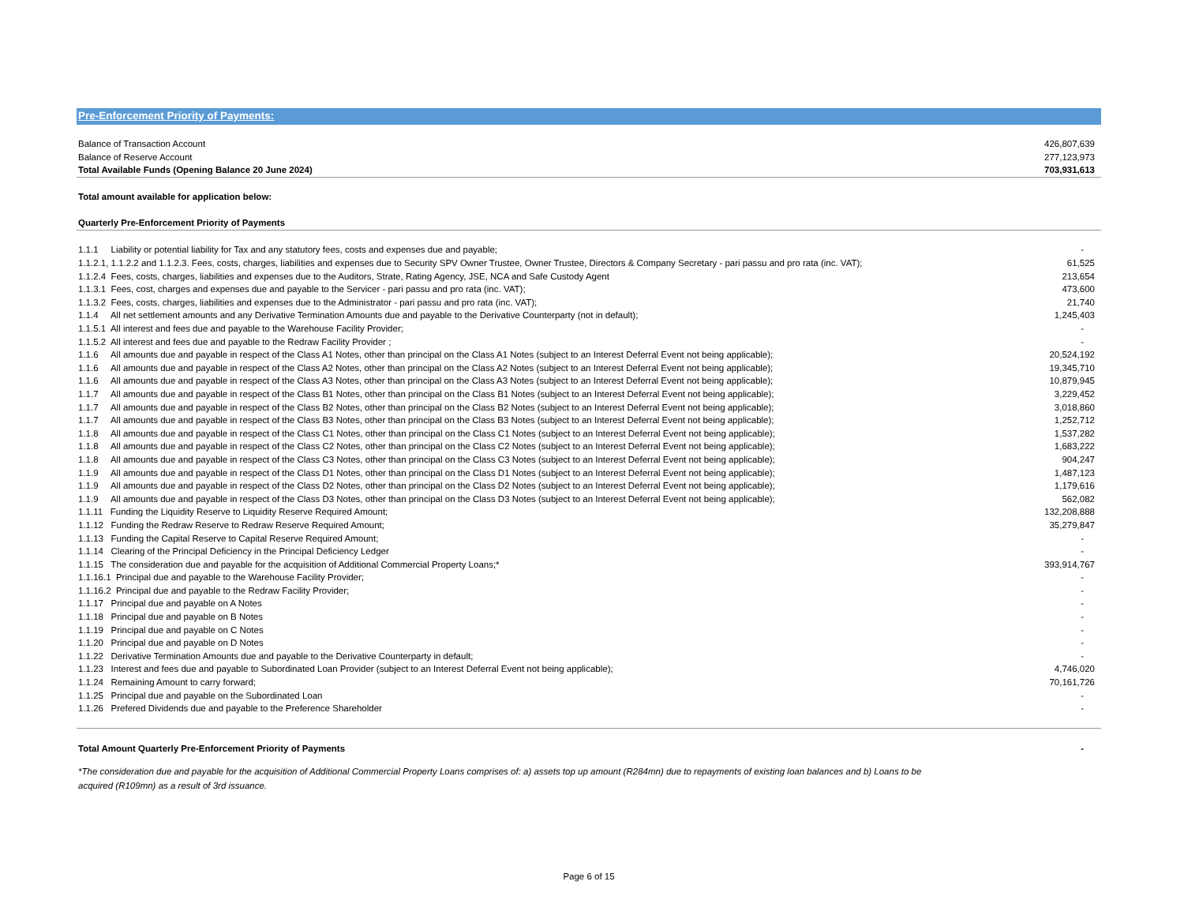Pre-Enforcement Priority of Payments:
| Balance of Transaction Account | 426,807,639 |
| Balance of Reserve Account | 277,123,973 |
| Total Available Funds (Opening Balance 20 June 2024) | 703,931,613 |
| Total amount available for application below: | |
| Quarterly Pre-Enforcement Priority of Payments | |
| 1.1.1 Liability or potential liability for Tax and any statutory fees, costs and expenses due and payable; | - |
| 1.1.2.1, 1.1.2.2 and 1.1.2.3. Fees, costs, charges, liabilities and expenses due to Security SPV Owner Trustee, Owner Trustee, Directors & Company Secretary - pari passu and pro rata (inc. VAT); | 61,525 |
| 1.1.2.4 Fees, costs, charges, liabilities and expenses due to the Auditors, Strate, Rating Agency, JSE, NCA and Safe Custody Agent | 213,654 |
| 1.1.3.1 Fees, cost, charges and expenses due and payable to the Servicer - pari passu and pro rata (inc. VAT); | 473,600 |
| 1.1.3.2 Fees, costs, charges, liabilities and expenses due to the Administrator - pari passu and pro rata (inc. VAT); | 21,740 |
| 1.1.4 All net settlement amounts and any Derivative Termination Amounts due and payable to the Derivative Counterparty (not in default); | 1,245,403 |
| 1.1.5.1 All interest and fees due and payable to the Warehouse Facility Provider; | - |
| 1.1.5.2 All interest and fees due and payable to the Redraw Facility Provider ; | - |
| 1.1.6 All amounts due and payable in respect of the Class A1 Notes, other than principal on the Class A1 Notes (subject to an Interest Deferral Event not being applicable); | 20,524,192 |
| 1.1.6 All amounts due and payable in respect of the Class A2 Notes, other than principal on the Class A2 Notes (subject to an Interest Deferral Event not being applicable); | 19,345,710 |
| 1.1.6 All amounts due and payable in respect of the Class A3 Notes, other than principal on the Class A3 Notes (subject to an Interest Deferral Event not being applicable); | 10,879,945 |
| 1.1.7 All amounts due and payable in respect of the Class B1 Notes, other than principal on the Class B1 Notes (subject to an Interest Deferral Event not being applicable); | 3,229,452 |
| 1.1.7 All amounts due and payable in respect of the Class B2 Notes, other than principal on the Class B2 Notes (subject to an Interest Deferral Event not being applicable); | 3,018,860 |
| 1.1.7 All amounts due and payable in respect of the Class B3 Notes, other than principal on the Class B3 Notes (subject to an Interest Deferral Event not being applicable); | 1,252,712 |
| 1.1.8 All amounts due and payable in respect of the Class C1 Notes, other than principal on the Class C1 Notes (subject to an Interest Deferral Event not being applicable); | 1,537,282 |
| 1.1.8 All amounts due and payable in respect of the Class C2 Notes, other than principal on the Class C2 Notes (subject to an Interest Deferral Event not being applicable); | 1,683,222 |
| 1.1.8 All amounts due and payable in respect of the Class C3 Notes, other than principal on the Class C3 Notes (subject to an Interest Deferral Event not being applicable); | 904,247 |
| 1.1.9 All amounts due and payable in respect of the Class D1 Notes, other than principal on the Class D1 Notes (subject to an Interest Deferral Event not being applicable); | 1,487,123 |
| 1.1.9 All amounts due and payable in respect of the Class D2 Notes, other than principal on the Class D2 Notes (subject to an Interest Deferral Event not being applicable); | 1,179,616 |
| 1.1.9 All amounts due and payable in respect of the Class D3 Notes, other than principal on the Class D3 Notes (subject to an Interest Deferral Event not being applicable); | 562,082 |
| 1.1.11 Funding the Liquidity Reserve to Liquidity Reserve Required Amount; | 132,208,888 |
| 1.1.12 Funding the Redraw Reserve to Redraw Reserve Required Amount; | 35,279,847 |
| 1.1.13 Funding the Capital Reserve to Capital Reserve Required Amount; | - |
| 1.1.14 Clearing of the Principal Deficiency in the Principal Deficiency Ledger | - |
| 1.1.15 The consideration due and payable for the acquisition of Additional Commercial Property Loans;* | 393,914,767 |
| 1.1.16.1 Principal due and payable to the Warehouse Facility Provider; | - |
| 1.1.16.2 Principal due and payable to the Redraw Facility Provider; | - |
| 1.1.17 Principal due and payable on A Notes | - |
| 1.1.18 Principal due and payable on B Notes | - |
| 1.1.19 Principal due and payable on C Notes | - |
| 1.1.20 Principal due and payable on D Notes | - |
| 1.1.22 Derivative Termination Amounts due and payable to the Derivative Counterparty in default; | - |
| 1.1.23 Interest and fees due and payable to Subordinated Loan Provider (subject to an Interest Deferral Event not being applicable); | 4,746,020 |
| 1.1.24 Remaining Amount to carry forward; | 70,161,726 |
| 1.1.25 Principal due and payable on the Subordinated Loan | - |
| 1.1.26 Prefered Dividends due and payable to the Preference Shareholder | - |
| Total Amount Quarterly Pre-Enforcement Priority of Payments | - |
*The consideration due and payable for the acquisition of Additional Commercial Property Loans comprises of: a) assets top up amount (R284mn) due to repayments of existing loan balances and b) Loans to be
acquired (R109mn) as a result of 3rd issuance.
Page 6 of 15